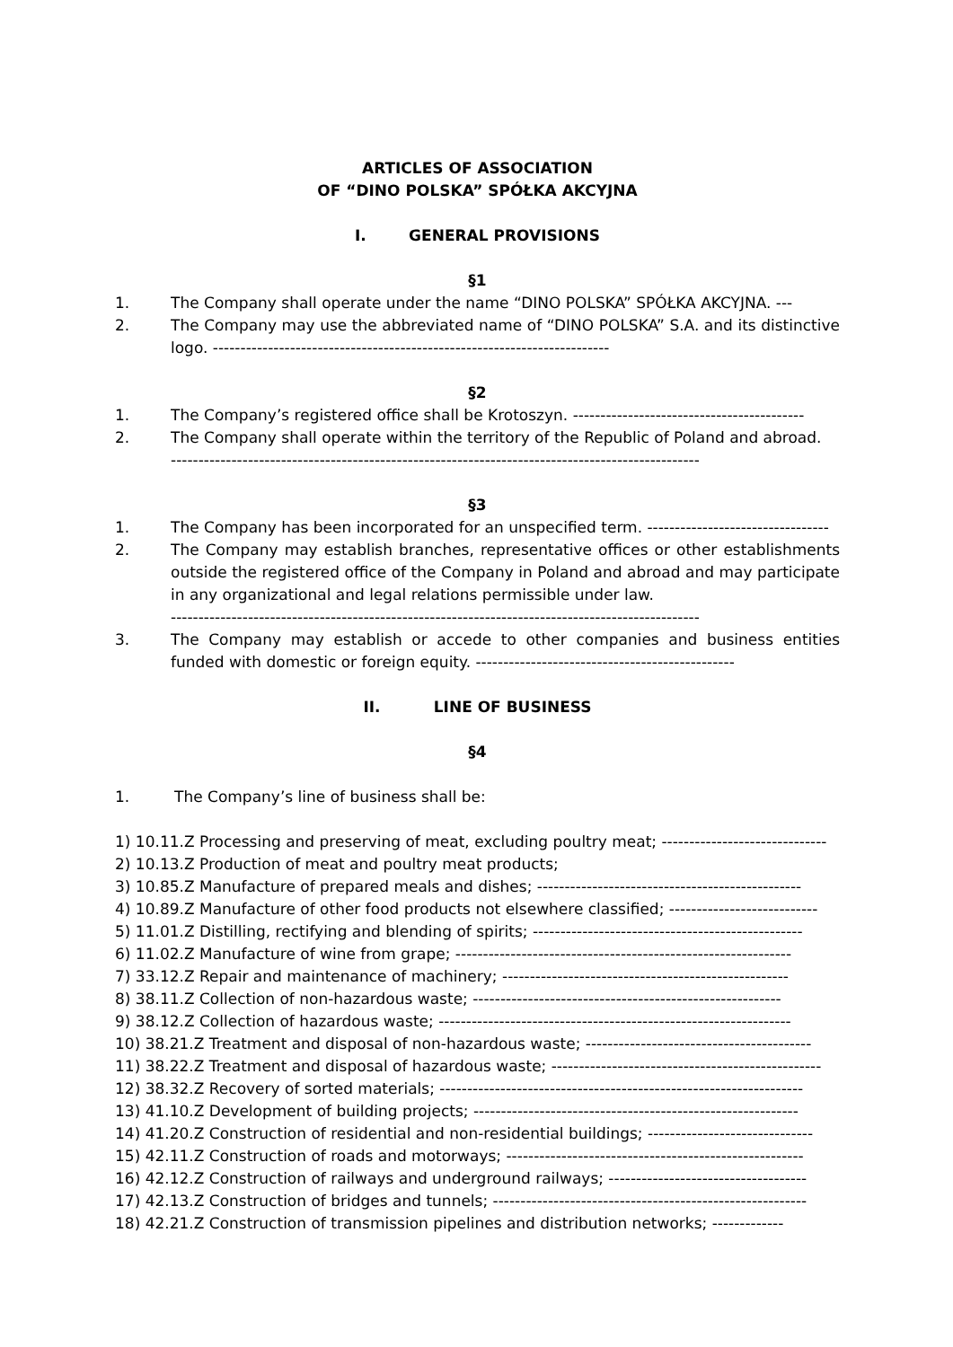ARTICLES OF ASSOCIATION
OF “DINO POLSKA” SPÓŁKA AKCYJNA
I. GENERAL PROVISIONS
§1
1. The Company shall operate under the name “DINO POLSKA” SPÓŁKA AKCYJNA. ---
2. The Company may use the abbreviated name of “DINO POLSKA” S.A. and its distinctive logo. ------------------------------------------------------------------------
§2
1. The Company’s registered office shall be Krotoszyn. ------------------------------------------
2. The Company shall operate within the territory of the Republic of Poland and abroad.
------------------------------------------------------------------------------------------------
§3
1. The Company has been incorporated for an unspecified term. ---------------------------------
2. The Company may establish branches, representative offices or other establishments outside the registered office of the Company in Poland and abroad and may participate in any organizational and legal relations permissible under law.
------------------------------------------------------------------------------------------------
3. The Company may establish or accede to other companies and business entities funded with domestic or foreign equity. -----------------------------------------------
II. LINE OF BUSINESS
§4
1. The Company’s line of business shall be:
1) 10.11.Z Processing and preserving of meat, excluding poultry meat; ------------------------------
2) 10.13.Z Production of meat and poultry meat products;
3) 10.85.Z Manufacture of prepared meals and dishes; ------------------------------------------------
4) 10.89.Z Manufacture of other food products not elsewhere classified; ---------------------------
5) 11.01.Z Distilling, rectifying and blending of spirits; -------------------------------------------------
6) 11.02.Z Manufacture of wine from grape; -------------------------------------------------------------
7) 33.12.Z Repair and maintenance of machinery; ----------------------------------------------------
8) 38.11.Z Collection of non-hazardous waste; --------------------------------------------------------
9) 38.12.Z Collection of hazardous waste; ----------------------------------------------------------------
10) 38.21.Z Treatment and disposal of non-hazardous waste; -----------------------------------------
11) 38.22.Z Treatment and disposal of hazardous waste; -------------------------------------------------
12) 38.32.Z Recovery of sorted materials; ------------------------------------------------------------------
13) 41.10.Z Development of building projects; -----------------------------------------------------------
14) 41.20.Z Construction of residential and non-residential buildings; ------------------------------
15) 42.11.Z Construction of roads and motorways; ------------------------------------------------------
16) 42.12.Z Construction of railways and underground railways; ------------------------------------
17) 42.13.Z Construction of bridges and tunnels; ---------------------------------------------------------
18) 42.21.Z Construction of transmission pipelines and distribution networks; -------------